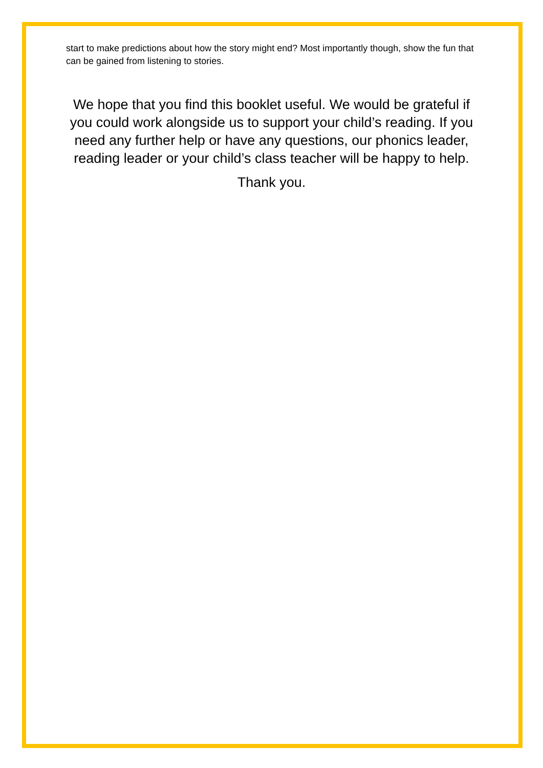start to make predictions about how the story might end? Most importantly though, show the fun that can be gained from listening to stories.
We hope that you find this booklet useful. We would be grateful if you could work alongside us to support your child’s reading. If you need any further help or have any questions, our phonics leader, reading leader or your child’s class teacher will be happy to help.
Thank you.